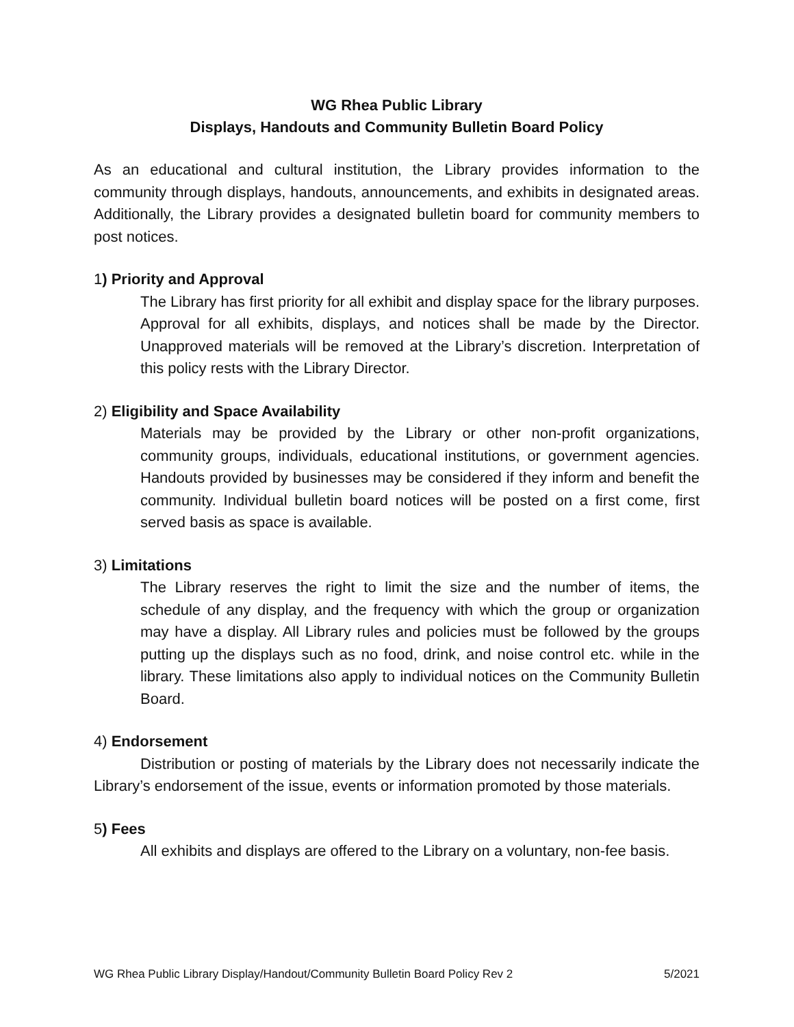WG Rhea Public Library
Displays, Handouts and Community Bulletin Board Policy
As an educational and cultural institution, the Library provides information to the community through displays, handouts, announcements, and exhibits in designated areas. Additionally, the Library provides a designated bulletin board for community members to post notices.
1) Priority and Approval
The Library has first priority for all exhibit and display space for the library purposes. Approval for all exhibits, displays, and notices shall be made by the Director. Unapproved materials will be removed at the Library’s discretion. Interpretation of this policy rests with the Library Director.
2) Eligibility and Space Availability
Materials may be provided by the Library or other non-profit organizations, community groups, individuals, educational institutions, or government agencies. Handouts provided by businesses may be considered if they inform and benefit the community. Individual bulletin board notices will be posted on a first come, first served basis as space is available.
3) Limitations
The Library reserves the right to limit the size and the number of items, the schedule of any display, and the frequency with which the group or organization may have a display. All Library rules and policies must be followed by the groups putting up the displays such as no food, drink, and noise control etc. while in the library. These limitations also apply to individual notices on the Community Bulletin Board.
4) Endorsement
Distribution or posting of materials by the Library does not necessarily indicate the Library’s endorsement of the issue, events or information promoted by those materials.
5) Fees
All exhibits and displays are offered to the Library on a voluntary, non-fee basis.
WG Rhea Public Library Display/Handout/Community Bulletin Board Policy Rev 2 5/2021